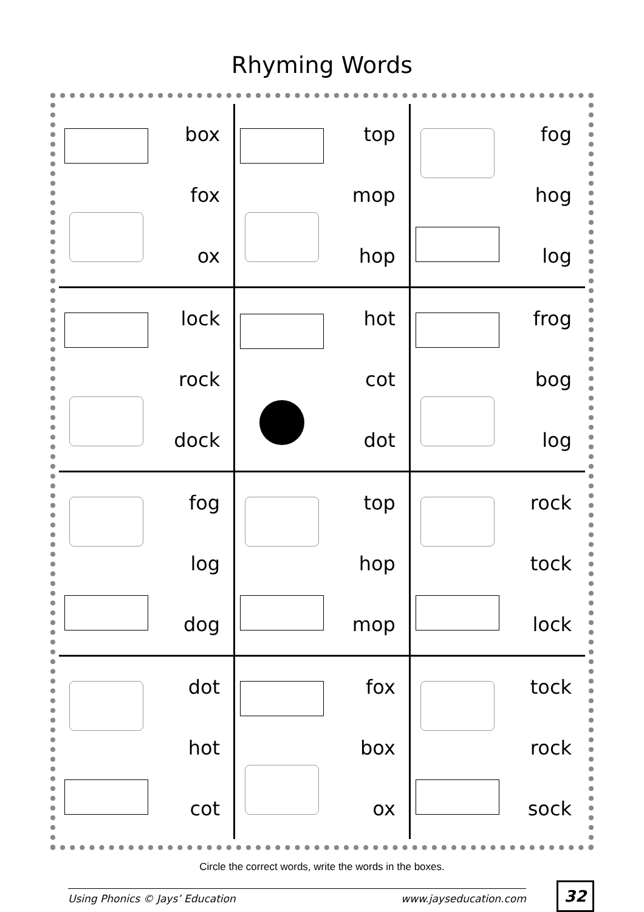Rhyming Words
| box fox ox | top mop hop | fog hog log |
| lock rock dock | hot cot dot | frog bog log |
| fog log dog | top hop mop | rock tock lock |
| dot hot cot | fox box ox | tock rock sock |
Circle the correct words, write the words in the boxes.
Using Phonics © Jays’ Education www.jayseducation.com
32